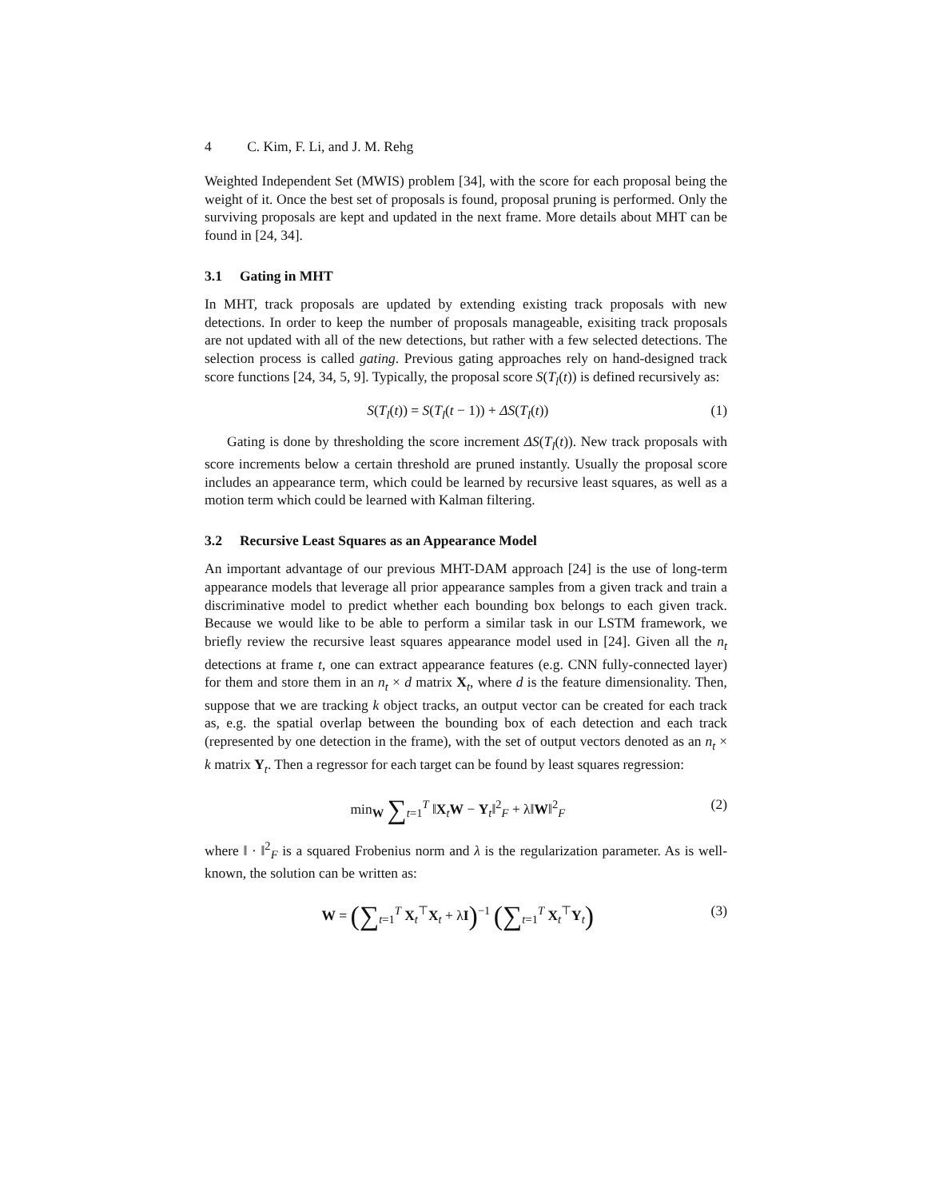4 C. Kim, F. Li, and J. M. Rehg
Weighted Independent Set (MWIS) problem [34], with the score for each proposal being the weight of it. Once the best set of proposals is found, proposal pruning is performed. Only the surviving proposals are kept and updated in the next frame. More details about MHT can be found in [24, 34].
3.1 Gating in MHT
In MHT, track proposals are updated by extending existing track proposals with new detections. In order to keep the number of proposals manageable, exisiting track proposals are not updated with all of the new detections, but rather with a few selected detections. The selection process is called gating. Previous gating approaches rely on hand-designed track score functions [24, 34, 5, 9]. Typically, the proposal score S(T<sub>l</sub>(t)) is defined recursively as:
S(T<sub>l</sub>(t)) = S(T<sub>l</sub>(t − 1)) + ΔS(T<sub>l</sub>(t))
(1)
Gating is done by thresholding the score increment ΔS(T<sub>l</sub>(t)). New track proposals with score increments below a certain threshold are pruned instantly. Usually the proposal score includes an appearance term, which could be learned by recursive least squares, as well as a motion term which could be learned with Kalman filtering.
3.2 Recursive Least Squares as an Appearance Model
An important advantage of our previous MHT-DAM approach [24] is the use of long-term appearance models that leverage all prior appearance samples from a given track and train a discriminative model to predict whether each bounding box belongs to each given track. Because we would like to be able to perform a similar task in our LSTM framework, we briefly review the recursive least squares appearance model used in [24]. Given all the n<sub>t</sub> detections at frame t, one can extract appearance features (e.g. CNN fully-connected layer) for them and store them in an n<sub>t</sub> × d matrix X<sub>t</sub>, where d is the feature dimensionality. Then, suppose that we are tracking k object tracks, an output vector can be created for each track as, e.g. the spatial overlap between the bounding box of each detection and each track (represented by one detection in the frame), with the set of output vectors denoted as an n<sub>t</sub> × k matrix Y<sub>t</sub>. Then a regressor for each target can be found by least squares regression:
min<sub>W</sub> ∑<sub>t=1</sub><sup>T</sup> ‖X<sub>t</sub>W − Y<sub>t</sub>‖<sup>2</sup><sub>F</sub> + λ‖W‖<sup>2</sup><sub>F</sub>
(2)
where ‖ · ‖<sup>2</sup><sub>F</sub> is a squared Frobenius norm and λ is the regularization parameter. As is well-known, the solution can be written as:
W = (∑<sub>t=1</sub><sup>T</sup> X<sub>t</sub><sup>⊤</sup>X<sub>t</sub> + λI)<sup>−1</sup> (∑<sub>t=1</sub><sup>T</sup> X<sub>t</sub><sup>⊤</sup>Y<sub>t</sub>)
(3)